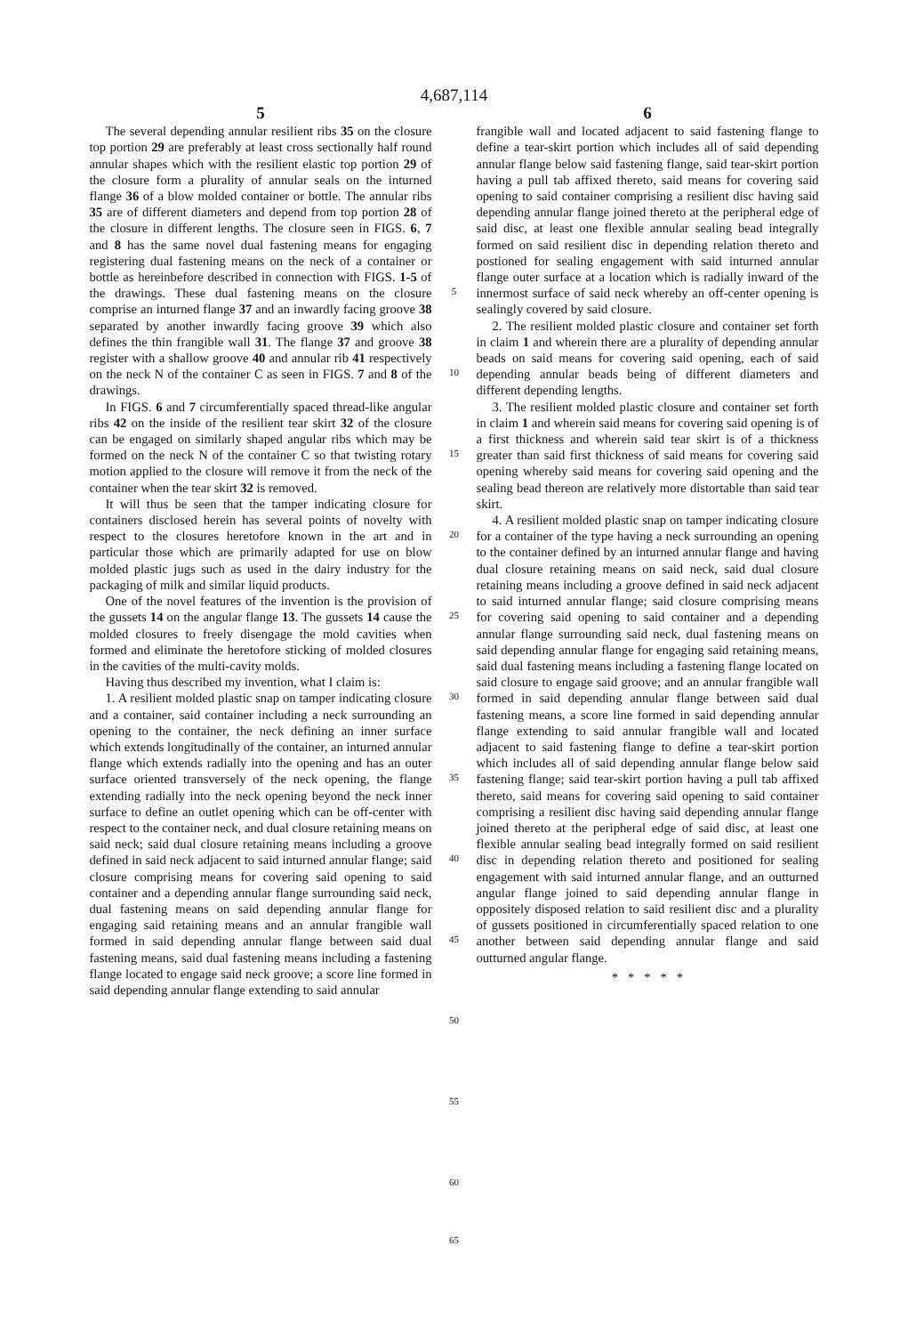4,687,114
5
The several depending annular resilient ribs 35 on the closure top portion 29 are preferably at least cross sectionally half round annular shapes which with the resilient elastic top portion 29 of the closure form a plurality of annular seals on the inturned flange 36 of a blow molded container or bottle. The annular ribs 35 are of different diameters and depend from top portion 28 of the closure in different lengths. The closure seen in FIGS. 6, 7 and 8 has the same novel dual fastening means for engaging registering dual fastening means on the neck of a container or bottle as hereinbefore described in connection with FIGS. 1-5 of the drawings. These dual fastening means on the closure comprise an inturned flange 37 and an inwardly facing groove 38 separated by another inwardly facing groove 39 which also defines the thin frangible wall 31. The flange 37 and groove 38 register with a shallow groove 40 and annular rib 41 respectively on the neck N of the container C as seen in FIGS. 7 and 8 of the drawings.
In FIGS. 6 and 7 circumferentially spaced thread-like angular ribs 42 on the inside of the resilient tear skirt 32 of the closure can be engaged on similarly shaped angular ribs which may be formed on the neck N of the container C so that twisting rotary motion applied to the closure will remove it from the neck of the container when the tear skirt 32 is removed.
It will thus be seen that the tamper indicating closure for containers disclosed herein has several points of novelty with respect to the closures heretofore known in the art and in particular those which are primarily adapted for use on blow molded plastic jugs such as used in the dairy industry for the packaging of milk and similar liquid products.
One of the novel features of the invention is the provision of the gussets 14 on the angular flange 13. The gussets 14 cause the molded closures to freely disengage the mold cavities when formed and eliminate the heretofore sticking of molded closures in the cavities of the multi-cavity molds.
Having thus described my invention, what I claim is:
1. A resilient molded plastic snap on tamper indicating closure and a container, said container including a neck surrounding an opening to the container, the neck defining an inner surface which extends longitudinally of the container, an inturned annular flange which extends radially into the opening and has an outer surface oriented transversely of the neck opening, the flange extending radially into the neck opening beyond the neck inner surface to define an outlet opening which can be off-center with respect to the container neck, and dual closure retaining means on said neck; said dual closure retaining means including a groove defined in said neck adjacent to said inturned annular flange; said closure comprising means for covering said opening to said container and a depending annular flange surrounding said neck, dual fastening means on said depending annular flange for engaging said retaining means and an annular frangible wall formed in said depending annular flange between said dual fastening means, said dual fastening means including a fastening flange located to engage said neck groove; a score line formed in said depending annular flange extending to said annular
5
10
15
20
25
30
35
40
45
50
55
60
6
frangible wall and located adjacent to said fastening flange to define a tear-skirt portion which includes all of said depending annular flange below said fastening flange, said tear-skirt portion having a pull tab affixed thereto, said means for covering said opening to said container comprising a resilient disc having said depending annular flange joined thereto at the peripheral edge of said disc, at least one flexible annular sealing bead integrally formed on said resilient disc in depending relation thereto and postioned for sealing engagement with said inturned annular flange outer surface at a location which is radially inward of the innermost surface of said neck whereby an off-center opening is sealingly covered by said closure.
2. The resilient molded plastic closure and container set forth in claim 1 and wherein there are a plurality of depending annular beads on said means for covering said opening, each of said depending annular beads being of different diameters and different depending lengths.
3. The resilient molded plastic closure and container set forth in claim 1 and wherein said means for covering said opening is of a first thickness and wherein said tear skirt is of a thickness greater than said first thickness of said means for covering said opening whereby said means for covering said opening and the sealing bead thereon are relatively more distortable than said tear skirt.
4. A resilient molded plastic snap on tamper indicating closure for a container of the type having a neck surrounding an opening to the container defined by an inturned annular flange and having dual closure retaining means on said neck, said dual closure retaining means including a groove defined in said neck adjacent to said inturned annular flange; said closure comprising means for covering said opening to said container and a depending annular flange surrounding said neck, dual fastening means on said depending annular flange for engaging said retaining means, said dual fastening means including a fastening flange located on said closure to engage said groove; and an annular frangible wall formed in said depending annular flange between said dual fastening means, a score line formed in said depending annular flange extending to said annular frangible wall and located adjacent to said fastening flange to define a tear-skirt portion which includes all of said depending annular flange below said fastening flange; said tear-skirt portion having a pull tab affixed thereto, said means for covering said opening to said container comprising a resilient disc having said depending annular flange joined thereto at the peripheral edge of said disc, at least one flexible annular sealing bead integrally formed on said resilient disc in depending relation thereto and positioned for sealing engagement with said inturned annular flange, and an outturned angular flange joined to said depending annular flange in oppositely disposed relation to said resilient disc and a plurality of gussets positioned in circumferentially spaced relation to one another between said depending annular flange and said outturned angular flange.
* * * * *
65